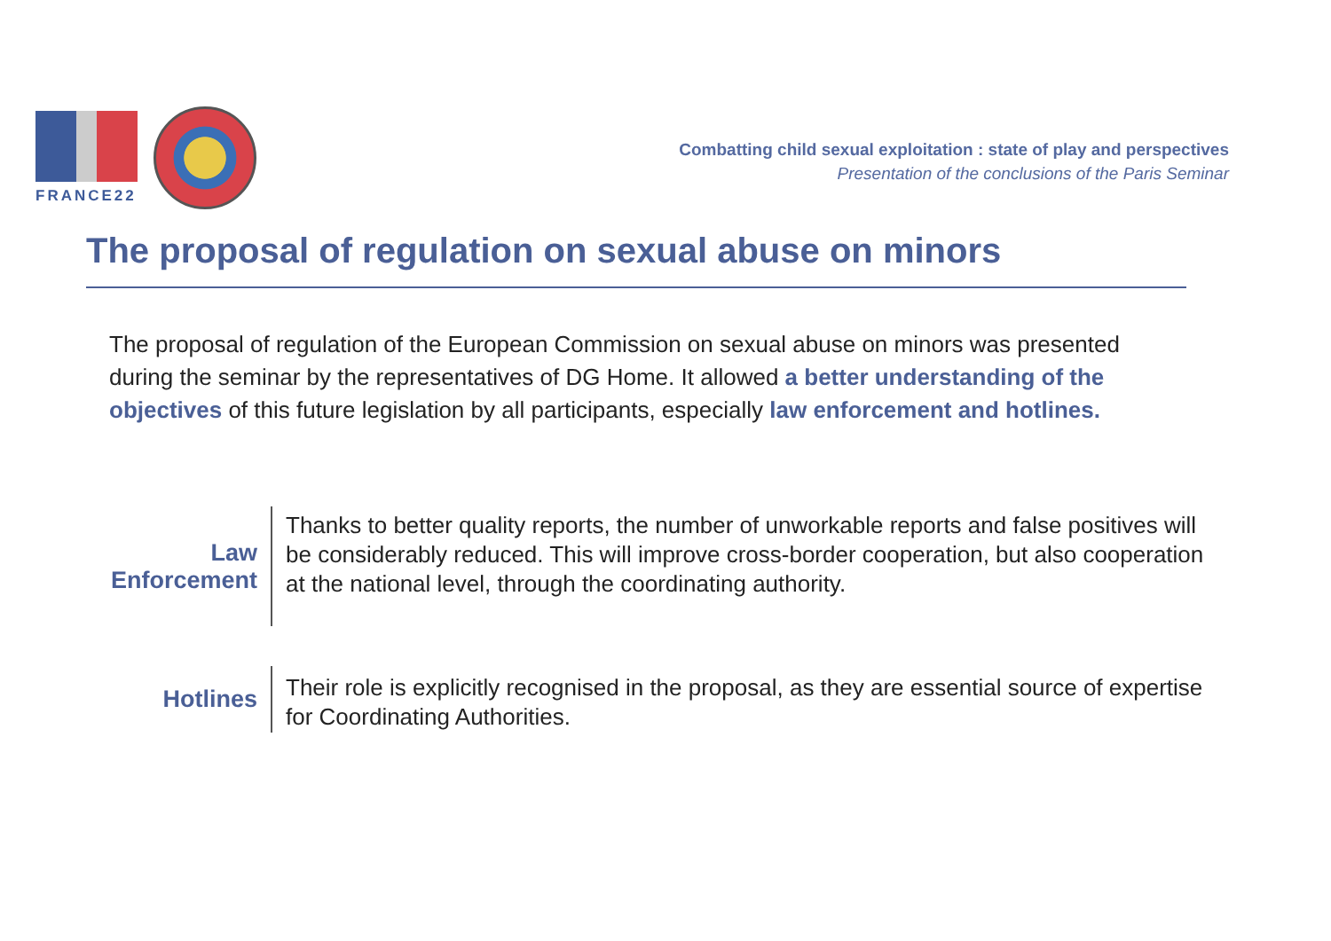FRANCE22
Combatting child sexual exploitation : state of play and perspectives
Presentation of the conclusions of the Paris Seminar
The proposal of regulation on sexual abuse on minors
The proposal of regulation of the European Commission on sexual abuse on minors was presented during the seminar by the representatives of DG Home. It allowed a better understanding of the objectives of this future legislation by all participants, especially law enforcement and hotlines.
Law
Enforcement
Thanks to better quality reports, the number of unworkable reports and false positives will be considerably reduced. This will improve cross-border cooperation, but also cooperation at the national level, through the coordinating authority.
Hotlines
Their role is explicitly recognised in the proposal, as they are essential source of expertise for Coordinating Authorities.